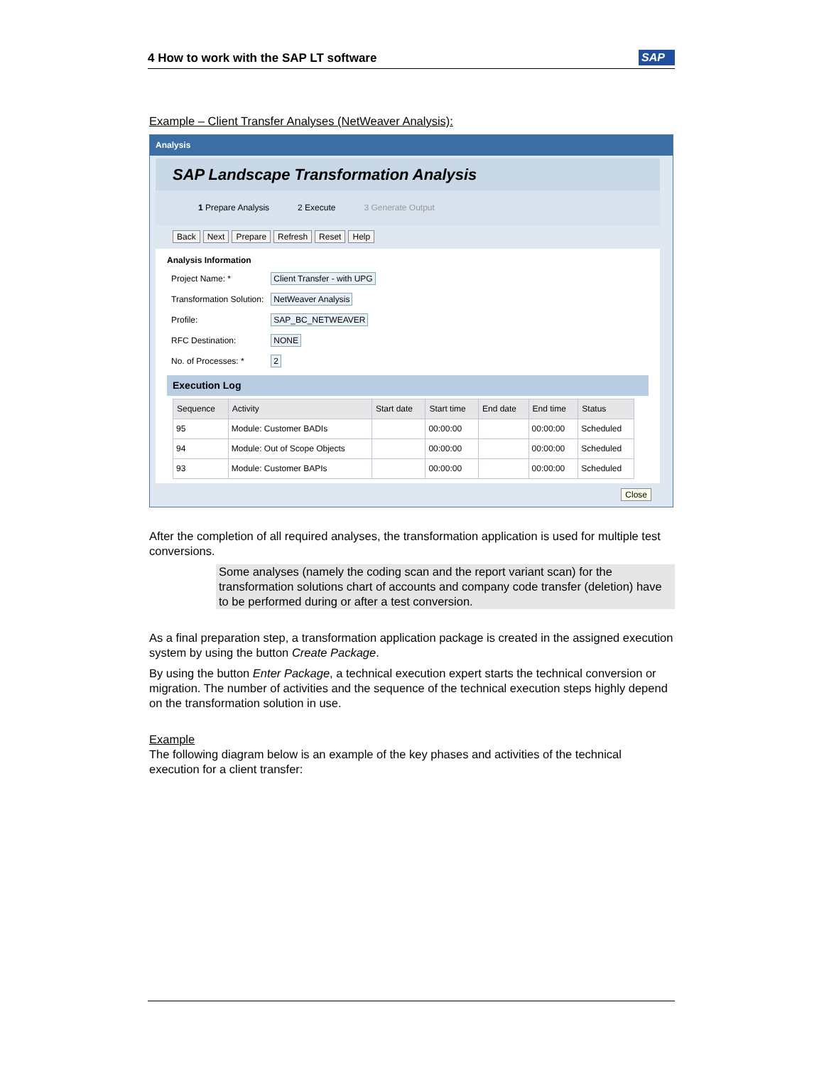4 How to work with the SAP LT software SAP
Example – Client Transfer Analyses (NetWeaver Analysis):
Analysis
SAP Landscape Transformation Analysis
1 Prepare Analysis 2 Execute 3 Generate Output
Back Next Prepare Refresh Reset Help
Analysis Information
| Project Name: * | Client Transfer - with UPG |
| Transformation Solution: | NetWeaver Analysis |
| Profile: | SAP_BC_NETWEAVER |
| RFC Destination: | NONE |
| No. of Processes: * | 2 |
Execution Log
| Sequence | Activity | Start date | Start time | End date | End time | Status |
| --- | --- | --- | --- | --- | --- | --- |
| 95 | Module: Customer BADIs | | 00:00:00 | | 00:00:00 | Scheduled |
| 94 | Module: Out of Scope Objects | | 00:00:00 | | 00:00:00 | Scheduled |
| 93 | Module: Customer BAPIs | | 00:00:00 | | 00:00:00 | Scheduled |
Close
After the completion of all required analyses, the transformation application is used for multiple test conversions.
Some analyses (namely the coding scan and the report variant scan) for the transformation solutions chart of accounts and company code transfer (deletion) have to be performed during or after a test conversion.
As a final preparation step, a transformation application package is created in the assigned execution system by using the button Create Package.
By using the button Enter Package, a technical execution expert starts the technical conversion or migration. The number of activities and the sequence of the technical execution steps highly depend on the transformation solution in use.
Example
The following diagram below is an example of the key phases and activities of the technical execution for a client transfer: